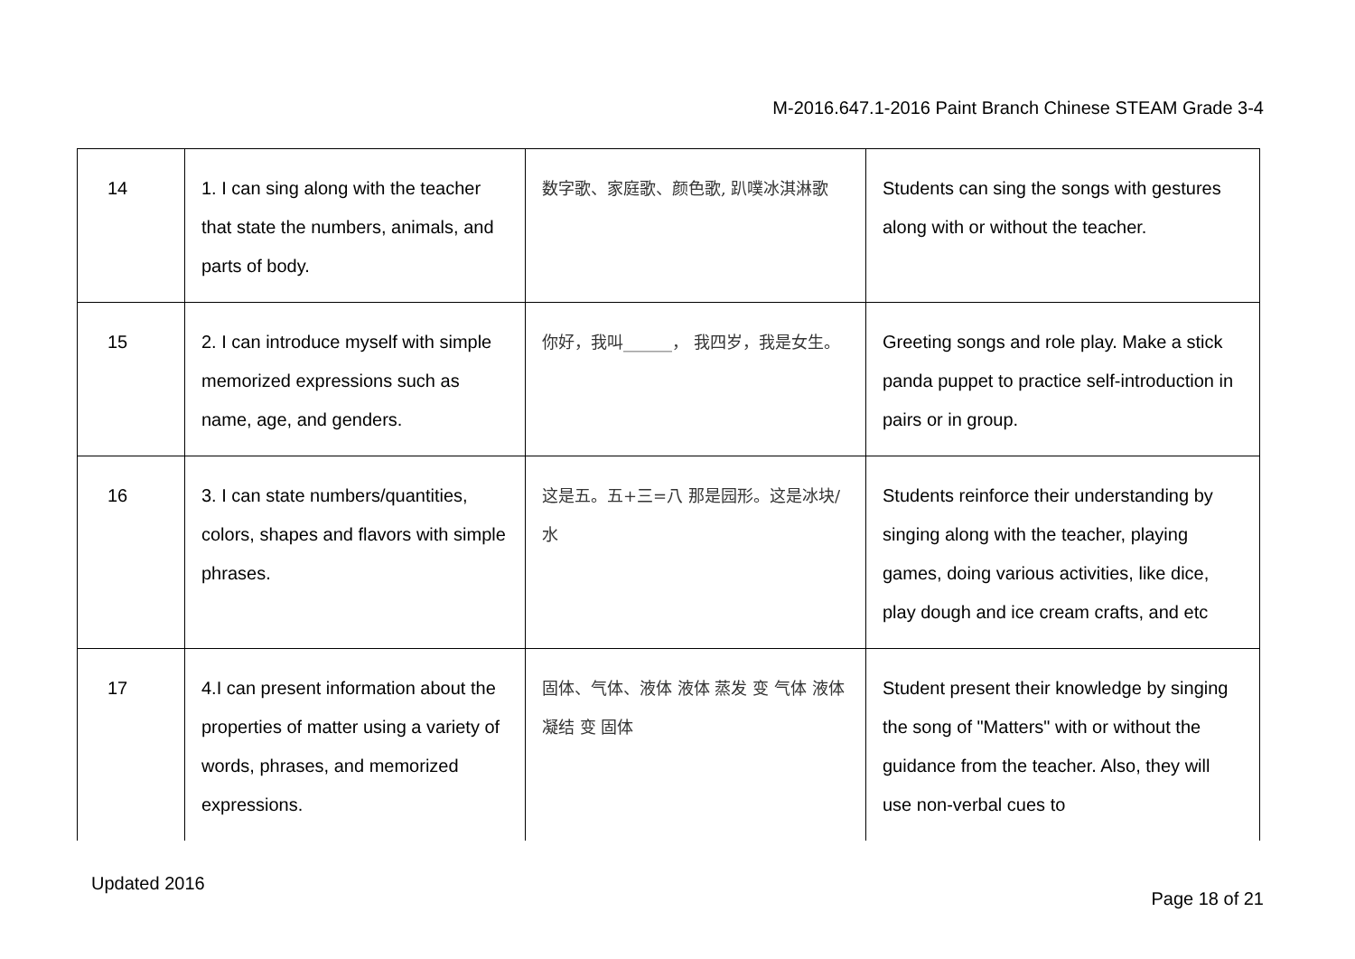M-2016.647.1-2016 Paint Branch Chinese STEAM Grade 3-4
| 14 | 1. I can sing along with the teacher that state the numbers, animals, and parts of body. | 数字歌、家庭歌、颜色歌, 趴噗冰淇淋歌 | Students can sing the songs with gestures along with or without the teacher. |
| 15 | 2. I can introduce myself with simple memorized expressions such as name, age, and genders. | 你好，我叫______， 我四岁，我是女生。 | Greeting songs and role play. Make a stick panda puppet to practice self-introduction in pairs or in group. |
| 16 | 3. I can state numbers/quantities, colors, shapes and flavors with simple phrases. | 这是五。五+三=八 那是园形。这是冰块/水 | Students reinforce their understanding by singing along with the teacher, playing games, doing various activities, like dice, play dough and ice cream crafts, and etc |
| 17 | 4.I can present information about the properties of matter using a variety of words, phrases, and memorized expressions. | 固体、气体、液体 液体 蒸发 变 气体 液体 凝结 变 固体 | Student present their knowledge by singing the song of "Matters" with or without the guidance from the teacher. Also, they will use non-verbal cues to |
Updated 2016
Page 18 of 21